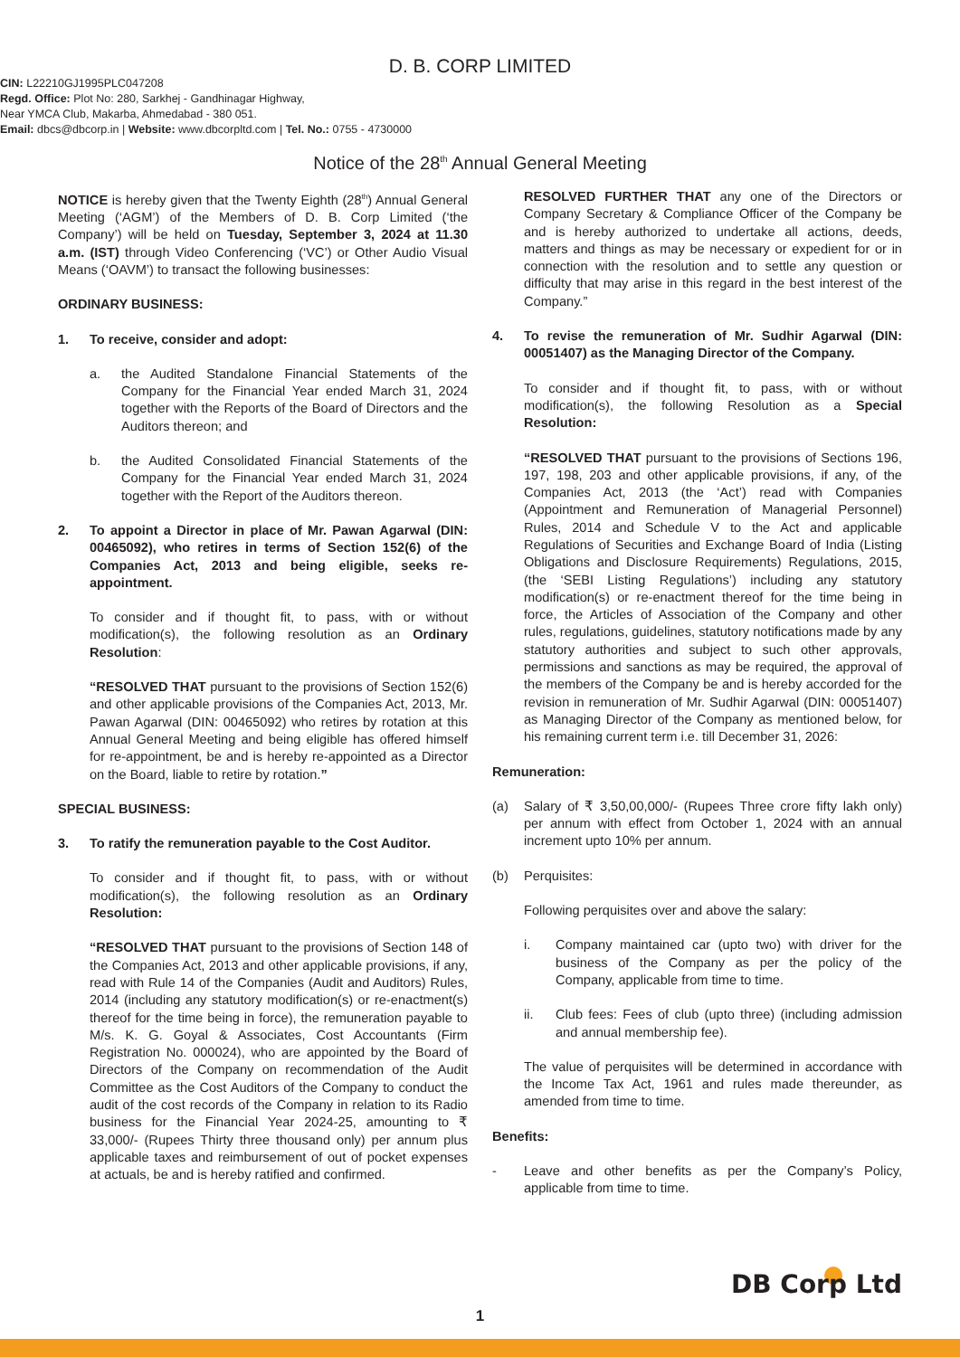D. B. CORP LIMITED
CIN: L22210GJ1995PLC047208
Regd. Office: Plot No: 280, Sarkhej - Gandhinagar Highway,
Near YMCA Club, Makarba, Ahmedabad - 380 051.
Email: dbcs@dbcorp.in | Website: www.dbcorpltd.com | Tel. No.: 0755 - 4730000
Notice of the 28<sup>th</sup> Annual General Meeting
NOTICE is hereby given that the Twenty Eighth (28<sup>th</sup>) Annual General Meeting (‘AGM’) of the Members of D. B. Corp Limited (‘the Company’) will be held on Tuesday, September 3, 2024 at 11.30 a.m. (IST) through Video Conferencing (‘VC’) or Other Audio Visual Means (‘OAVM’) to transact the following businesses:
ORDINARY BUSINESS:
1. To receive, consider and adopt:
a. the Audited Standalone Financial Statements of the Company for the Financial Year ended March 31, 2024 together with the Reports of the Board of Directors and the Auditors thereon; and
b. the Audited Consolidated Financial Statements of the Company for the Financial Year ended March 31, 2024 together with the Report of the Auditors thereon.
2. To appoint a Director in place of Mr. Pawan Agarwal (DIN: 00465092), who retires in terms of Section 152(6) of the Companies Act, 2013 and being eligible, seeks re-appointment.
To consider and if thought fit, to pass, with or without modification(s), the following resolution as an Ordinary Resolution:
“RESOLVED THAT pursuant to the provisions of Section 152(6) and other applicable provisions of the Companies Act, 2013, Mr. Pawan Agarwal (DIN: 00465092) who retires by rotation at this Annual General Meeting and being eligible has offered himself for re-appointment, be and is hereby re-appointed as a Director on the Board, liable to retire by rotation.”
SPECIAL BUSINESS:
3. To ratify the remuneration payable to the Cost Auditor.
To consider and if thought fit, to pass, with or without modification(s), the following resolution as an Ordinary Resolution:
“RESOLVED THAT pursuant to the provisions of Section 148 of the Companies Act, 2013 and other applicable provisions, if any, read with Rule 14 of the Companies (Audit and Auditors) Rules, 2014 (including any statutory modification(s) or re-enactment(s) thereof for the time being in force), the remuneration payable to M/s. K. G. Goyal & Associates, Cost Accountants (Firm Registration No. 000024), who are appointed by the Board of Directors of the Company on recommendation of the Audit Committee as the Cost Auditors of the Company to conduct the audit of the cost records of the Company in relation to its Radio business for the Financial Year 2024-25, amounting to ₹ 33,000/- (Rupees Thirty three thousand only) per annum plus applicable taxes and reimbursement of out of pocket expenses at actuals, be and is hereby ratified and confirmed.
RESOLVED FURTHER THAT any one of the Directors or Company Secretary & Compliance Officer of the Company be and is hereby authorized to undertake all actions, deeds, matters and things as may be necessary or expedient for or in connection with the resolution and to settle any question or difficulty that may arise in this regard in the best interest of the Company.”
4. To revise the remuneration of Mr. Sudhir Agarwal (DIN: 00051407) as the Managing Director of the Company.
To consider and if thought fit, to pass, with or without modification(s), the following Resolution as a Special Resolution:
“RESOLVED THAT pursuant to the provisions of Sections 196, 197, 198, 203 and other applicable provisions, if any, of the Companies Act, 2013 (the ‘Act’) read with Companies (Appointment and Remuneration of Managerial Personnel) Rules, 2014 and Schedule V to the Act and applicable Regulations of Securities and Exchange Board of India (Listing Obligations and Disclosure Requirements) Regulations, 2015, (the ‘SEBI Listing Regulations’) including any statutory modification(s) or re-enactment thereof for the time being in force, the Articles of Association of the Company and other rules, regulations, guidelines, statutory notifications made by any statutory authorities and subject to such other approvals, permissions and sanctions as may be required, the approval of the members of the Company be and is hereby accorded for the revision in remuneration of Mr. Sudhir Agarwal (DIN: 00051407) as Managing Director of the Company as mentioned below, for his remaining current term i.e. till December 31, 2026:
Remuneration:
(a) Salary of ₹ 3,50,00,000/- (Rupees Three crore fifty lakh only) per annum with effect from October 1, 2024 with an annual increment upto 10% per annum.
(b) Perquisites:
Following perquisites over and above the salary:
i. Company maintained car (upto two) with driver for the business of the Company as per the policy of the Company, applicable from time to time.
ii. Club fees: Fees of club (upto three) (including admission and annual membership fee).
The value of perquisites will be determined in accordance with the Income Tax Act, 1961 and rules made thereunder, as amended from time to time.
Benefits:
- Leave and other benefits as per the Company’s Policy, applicable from time to time.
DB Corp Ltd
1